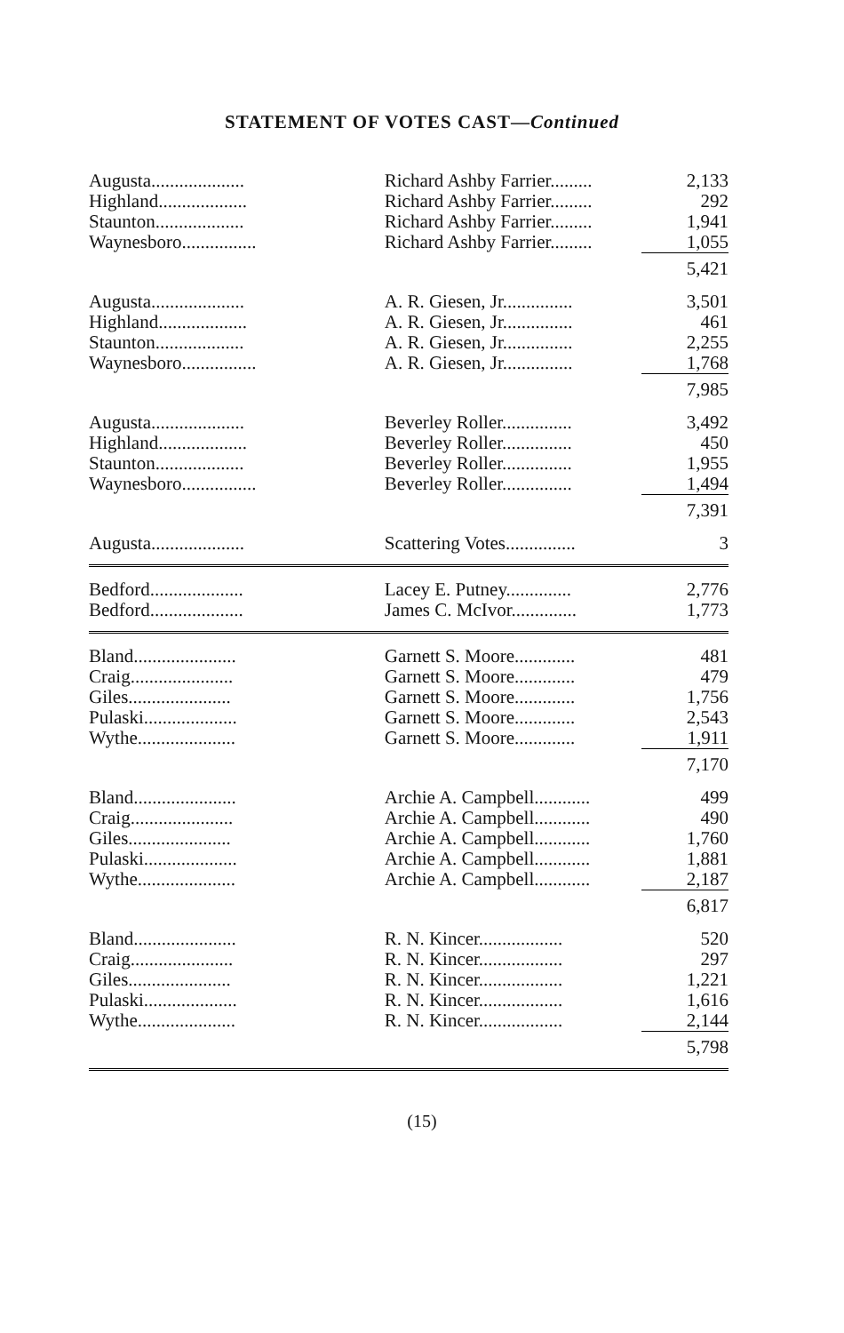STATEMENT OF VOTES CAST—Continued
| Augusta.................... | Richard Ashby Farrier......... | 2,133 |
| Highland................... | Richard Ashby Farrier......... | 292 |
| Staunton................... | Richard Ashby Farrier......... | 1,941 |
| Waynesboro................ | Richard Ashby Farrier......... | 1,055 |
| | | 5,421 |
| Augusta.................... | A. R. Giesen, Jr............... | 3,501 |
| Highland................... | A. R. Giesen, Jr............... | 461 |
| Staunton................... | A. R. Giesen, Jr............... | 2,255 |
| Waynesboro................ | A. R. Giesen, Jr............... | 1,768 |
| | | 7,985 |
| Augusta.................... | Beverley Roller............... | 3,492 |
| Highland................... | Beverley Roller............... | 450 |
| Staunton................... | Beverley Roller............... | 1,955 |
| Waynesboro................ | Beverley Roller............... | 1,494 |
| | | 7,391 |
| Augusta.................... | Scattering Votes............... | 3 |
| Bedford.................... | Lacey E. Putney.............. | 2,776 |
| Bedford.................... | James C. McIvor.............. | 1,773 |
| Bland...................... | Garnett S. Moore............. | 481 |
| Craig...................... | Garnett S. Moore............. | 479 |
| Giles...................... | Garnett S. Moore............. | 1,756 |
| Pulaski.................... | Garnett S. Moore............. | 2,543 |
| Wythe..................... | Garnett S. Moore............. | 1,911 |
| | | 7,170 |
| Bland...................... | Archie A. Campbell............ | 499 |
| Craig...................... | Archie A. Campbell............ | 490 |
| Giles...................... | Archie A. Campbell............ | 1,760 |
| Pulaski.................... | Archie A. Campbell............ | 1,881 |
| Wythe..................... | Archie A. Campbell............ | 2,187 |
| | | 6,817 |
| Bland...................... | R. N. Kincer.................. | 520 |
| Craig...................... | R. N. Kincer.................. | 297 |
| Giles...................... | R. N. Kincer.................. | 1,221 |
| Pulaski.................... | R. N. Kincer.................. | 1,616 |
| Wythe..................... | R. N. Kincer.................. | 2,144 |
| | | 5,798 |
(15)